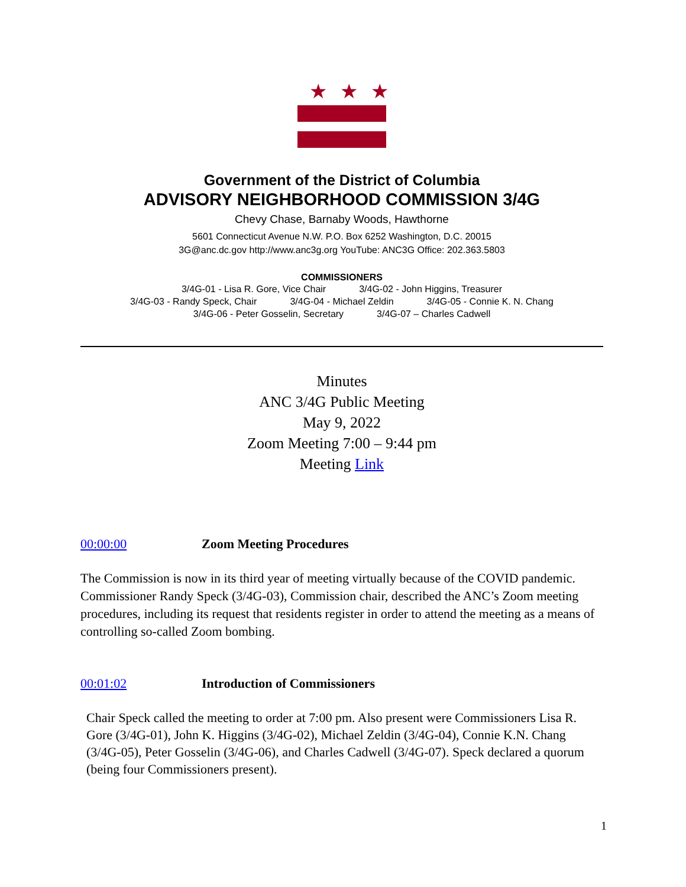★★★
Government of the District of Columbia
ADVISORY NEIGHBORHOOD COMMISSION 3/4G
Chevy Chase, Barnaby Woods, Hawthorne
5601 Connecticut Avenue N.W. P.O. Box 6252 Washington, D.C. 20015
3G@anc.dc.gov http://www.anc3g.org YouTube: ANC3G Office: 202.363.5803
COMMISSIONERS
3/4G-01 - Lisa R. Gore, Vice Chair 3/4G-02 - John Higgins, Treasurer
3/4G-03 - Randy Speck, Chair 3/4G-04 - Michael Zeldin 3/4G-05 - Connie K. N. Chang
3/4G-06 - Peter Gosselin, Secretary 3/4G-07 – Charles Cadwell
Minutes
ANC 3/4G Public Meeting
May 9, 2022
Zoom Meeting 7:00 – 9:44 pm
Meeting Link
00:00:00 Zoom Meeting Procedures
The Commission is now in its third year of meeting virtually because of the COVID pandemic. Commissioner Randy Speck (3/4G-03), Commission chair, described the ANC’s Zoom meeting procedures, including its request that residents register in order to attend the meeting as a means of controlling so-called Zoom bombing.
00:01:02 Introduction of Commissioners
Chair Speck called the meeting to order at 7:00 pm. Also present were Commissioners Lisa R. Gore (3/4G-01), John K. Higgins (3/4G-02), Michael Zeldin (3/4G-04), Connie K.N. Chang (3/4G-05), Peter Gosselin (3/4G-06), and Charles Cadwell (3/4G-07). Speck declared a quorum (being four Commissioners present).
1